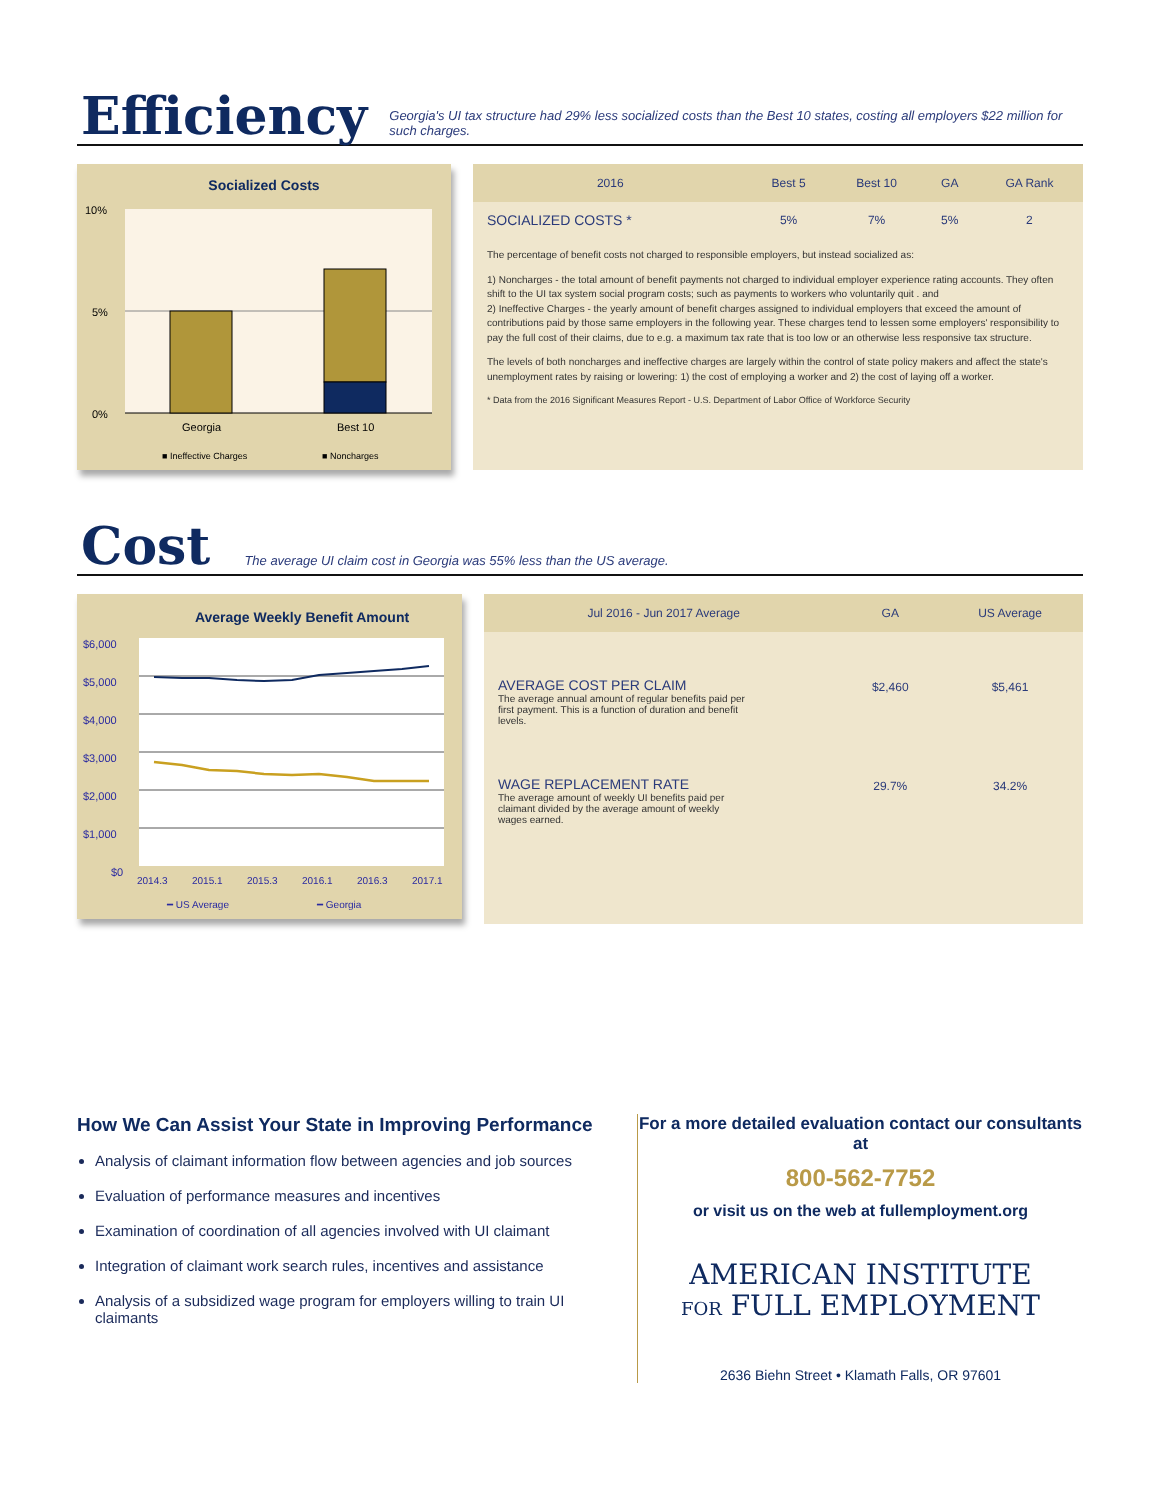Efficiency
Georgia's UI tax structure had 29% less socialized costs than the Best 10 states, costing all employers $22 million for such charges.
Socialized Costs
10%
5%
0%
Georgia
Best 10
■ Ineffective Charges
■ Noncharges
| 2016 | Best 5 | Best 10 | GA | GA Rank |
| --- | --- | --- | --- | --- |
| SOCIALIZED COSTS * | 5% | 7% | 5% | 2 |
The percentage of benefit costs not charged to responsible employers, but instead socialized as:
1) Noncharges - the total amount of benefit payments not charged to individual employer experience rating accounts. They often shift to the UI tax system social program costs; such as payments to workers who voluntarily quit . and
2) Ineffective Charges - the yearly amount of benefit charges assigned to individual employers that exceed the amount of contributions paid by those same employers in the following year. These charges tend to lessen some employers' responsibility to pay the full cost of their claims, due to e.g. a maximum tax rate that is too low or an otherwise less responsive tax structure.
The levels of both noncharges and ineffective charges are largely within the control of state policy makers and affect the state's unemployment rates by raising or lowering: 1) the cost of employing a worker and 2) the cost of laying off a worker.
* Data from the 2016 Significant Measures Report - U.S. Department of Labor Office of Workforce Security
Cost
The average UI claim cost in Georgia was 55% less than the US average.
Average Weekly Benefit Amount
$6,000
$5,000
$4,000
$3,000
$2,000
$1,000
$0
2014.3
2015.1
2015.3
2016.1
2016.3
2017.1
━ US Average
━ Georgia
| Jul 2016 - Jun 2017 Average | GA | US Average |
| --- | --- | --- |
| AVERAGE COST PER CLAIM The average annual amount of regular benefits paid per first payment. This is a function of duration and benefit levels. | $2,460 | $5,461 |
| WAGE REPLACEMENT RATE The average amount of weekly UI benefits paid per claimant divided by the average amount of weekly wages earned. | 29.7% | 34.2% |
How We Can Assist Your State in Improving Performance
Analysis of claimant information flow between agencies and job sources
Evaluation of performance measures and incentives
Examination of coordination of all agencies involved with UI claimant
Integration of claimant work search rules, incentives and assistance
Analysis of a subsidized wage program for employers willing to train UI claimants
For a more detailed evaluation contact our consultants at
800-562-7752
or visit us on the web at fullemployment.org
AMERICAN INSTITUTE
FOR FULL EMPLOYMENT
2636 Biehn Street • Klamath Falls, OR 97601